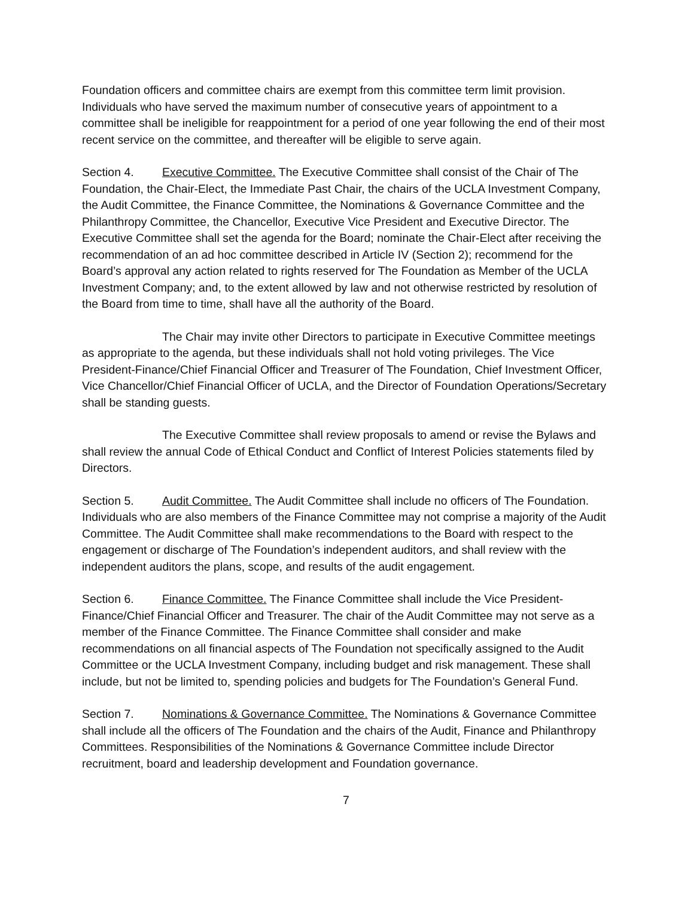Foundation officers and committee chairs are exempt from this committee term limit provision. Individuals who have served the maximum number of consecutive years of appointment to a committee shall be ineligible for reappointment for a period of one year following the end of their most recent service on the committee, and thereafter will be eligible to serve again.
Section 4. Executive Committee. The Executive Committee shall consist of the Chair of The Foundation, the Chair-Elect, the Immediate Past Chair, the chairs of the UCLA Investment Company, the Audit Committee, the Finance Committee, the Nominations & Governance Committee and the Philanthropy Committee, the Chancellor, Executive Vice President and Executive Director. The Executive Committee shall set the agenda for the Board; nominate the Chair-Elect after receiving the recommendation of an ad hoc committee described in Article IV (Section 2); recommend for the Board’s approval any action related to rights reserved for The Foundation as Member of the UCLA Investment Company; and, to the extent allowed by law and not otherwise restricted by resolution of the Board from time to time, shall have all the authority of the Board.
The Chair may invite other Directors to participate in Executive Committee meetings as appropriate to the agenda, but these individuals shall not hold voting privileges. The Vice President-Finance/Chief Financial Officer and Treasurer of The Foundation, Chief Investment Officer, Vice Chancellor/Chief Financial Officer of UCLA, and the Director of Foundation Operations/Secretary shall be standing guests.
The Executive Committee shall review proposals to amend or revise the Bylaws and shall review the annual Code of Ethical Conduct and Conflict of Interest Policies statements filed by Directors.
Section 5. Audit Committee. The Audit Committee shall include no officers of The Foundation. Individuals who are also members of the Finance Committee may not comprise a majority of the Audit Committee. The Audit Committee shall make recommendations to the Board with respect to the engagement or discharge of The Foundation’s independent auditors, and shall review with the independent auditors the plans, scope, and results of the audit engagement.
Section 6. Finance Committee. The Finance Committee shall include the Vice President-Finance/Chief Financial Officer and Treasurer. The chair of the Audit Committee may not serve as a member of the Finance Committee. The Finance Committee shall consider and make recommendations on all financial aspects of The Foundation not specifically assigned to the Audit Committee or the UCLA Investment Company, including budget and risk management. These shall include, but not be limited to, spending policies and budgets for The Foundation’s General Fund.
Section 7. Nominations & Governance Committee. The Nominations & Governance Committee shall include all the officers of The Foundation and the chairs of the Audit, Finance and Philanthropy Committees. Responsibilities of the Nominations & Governance Committee include Director recruitment, board and leadership development and Foundation governance.
7